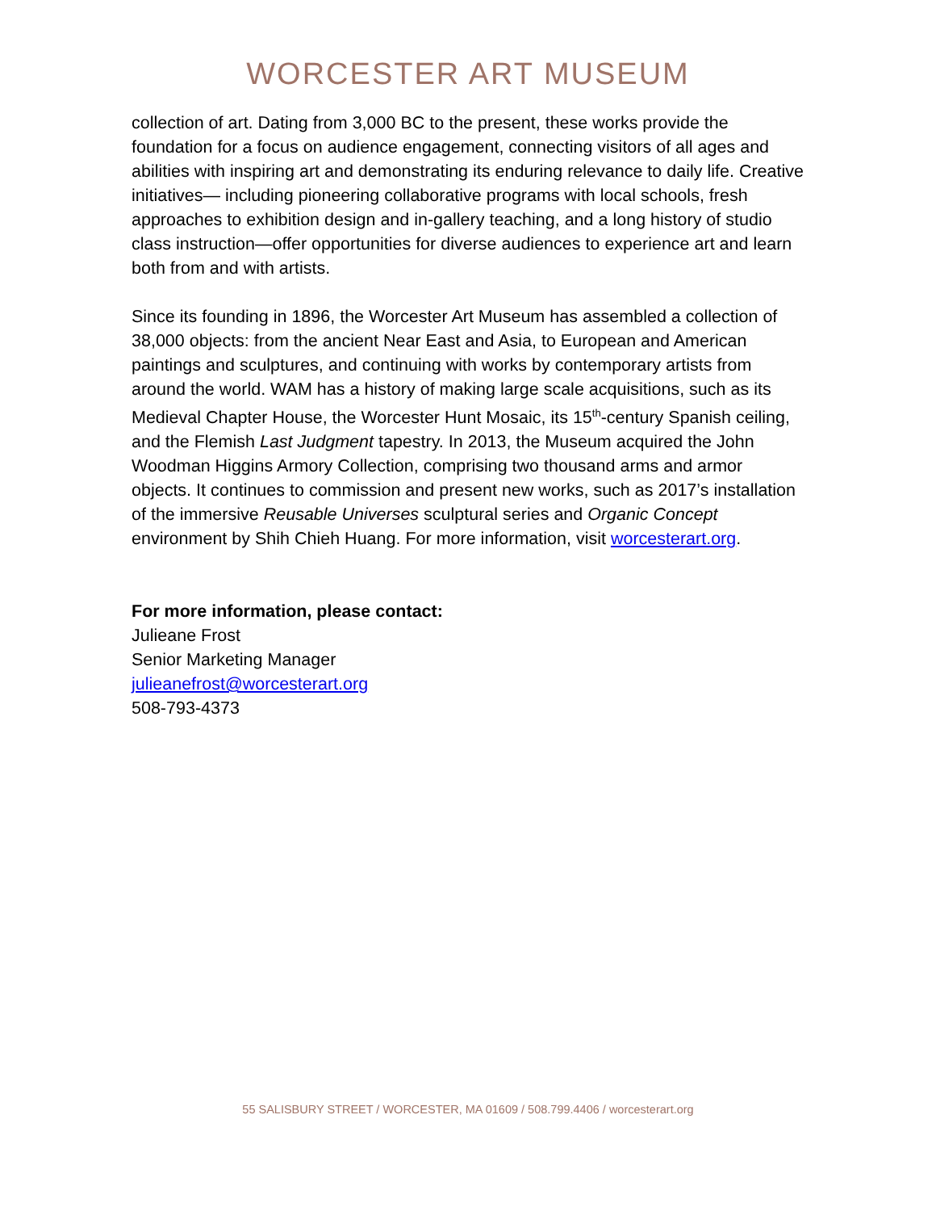WORCESTER ART MUSEUM
collection of art. Dating from 3,000 BC to the present, these works provide the foundation for a focus on audience engagement, connecting visitors of all ages and abilities with inspiring art and demonstrating its enduring relevance to daily life. Creative initiatives— including pioneering collaborative programs with local schools, fresh approaches to exhibition design and in-gallery teaching, and a long history of studio class instruction—offer opportunities for diverse audiences to experience art and learn both from and with artists.
Since its founding in 1896, the Worcester Art Museum has assembled a collection of 38,000 objects: from the ancient Near East and Asia, to European and American paintings and sculptures, and continuing with works by contemporary artists from around the world. WAM has a history of making large scale acquisitions, such as its Medieval Chapter House, the Worcester Hunt Mosaic, its 15<sup>th</sup>-century Spanish ceiling, and the Flemish Last Judgment tapestry. In 2013, the Museum acquired the John Woodman Higgins Armory Collection, comprising two thousand arms and armor objects. It continues to commission and present new works, such as 2017’s installation of the immersive Reusable Universes sculptural series and Organic Concept environment by Shih Chieh Huang. For more information, visit worcesterart.org.
For more information, please contact:
Julieane Frost
Senior Marketing Manager
julieanefrost@worcesterart.org
508-793-4373
55 SALISBURY STREET / WORCESTER, MA 01609 / 508.799.4406 / worcesterart.org